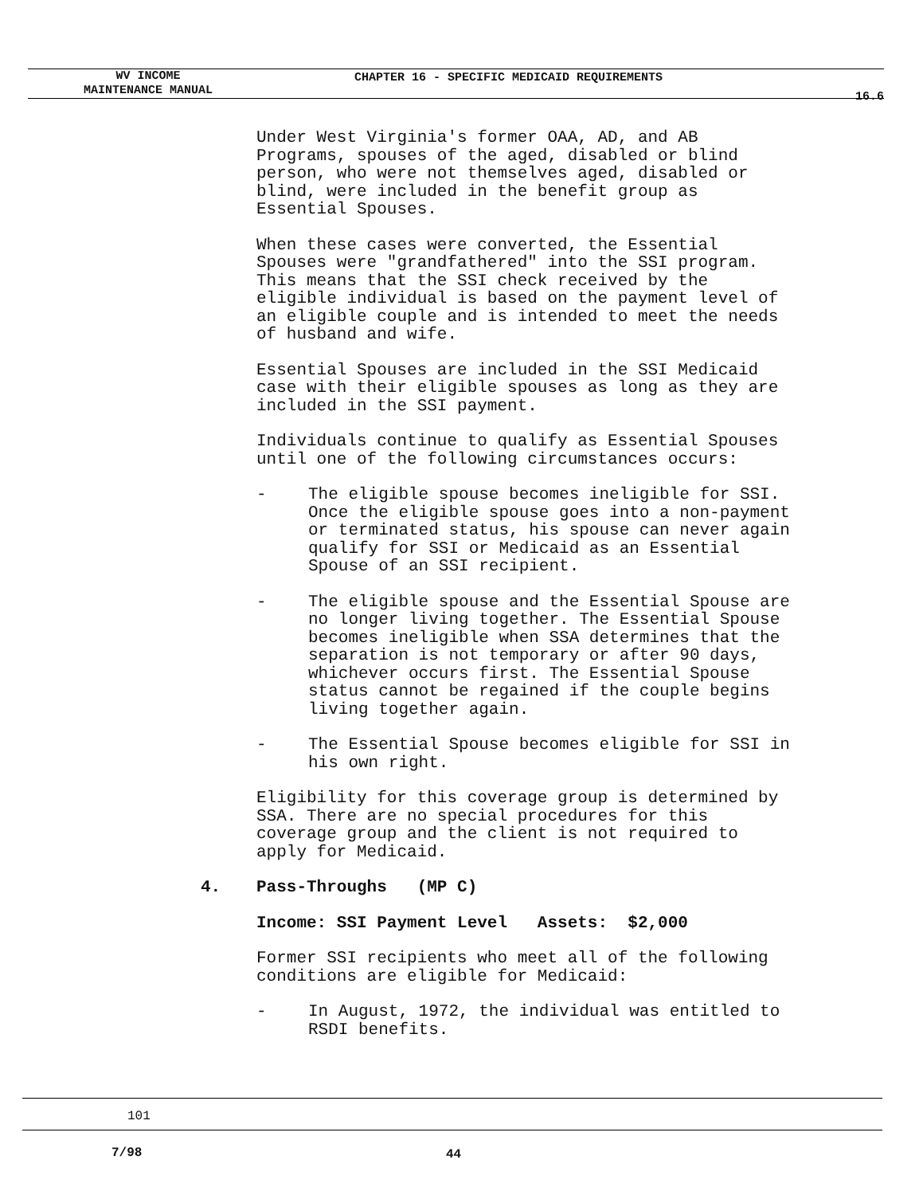WV INCOME
MAINTENANCE MANUAL
CHAPTER 16 - SPECIFIC MEDICAID REQUIREMENTS
16.6
Under West Virginia's former OAA, AD, and AB
Programs, spouses of the aged, disabled or blind
person, who were not themselves aged, disabled or
blind, were included in the benefit group as
Essential Spouses.
When these cases were converted, the Essential
Spouses were "grandfathered" into the SSI program.
This means that the SSI check received by the
eligible individual is based on the payment level of
an eligible couple and is intended to meet the needs
of husband and wife.
Essential Spouses are included in the SSI Medicaid
case with their eligible spouses as long as they are
included in the SSI payment.
Individuals continue to qualify as Essential Spouses
until one of the following circumstances occurs:
- The eligible spouse becomes ineligible for SSI.
Once the eligible spouse goes into a non-payment
or terminated status, his spouse can never again
qualify for SSI or Medicaid as an Essential
Spouse of an SSI recipient.
- The eligible spouse and the Essential Spouse are
no longer living together. The Essential Spouse
becomes ineligible when SSA determines that the
separation is not temporary or after 90 days,
whichever occurs first. The Essential Spouse
status cannot be regained if the couple begins
living together again.
- The Essential Spouse becomes eligible for SSI in
his own right.
Eligibility for this coverage group is determined by
SSA. There are no special procedures for this
coverage group and the client is not required to
apply for Medicaid.
4. Pass-Throughs (MP C)
Income: SSI Payment Level Assets: $2,000
Former SSI recipients who meet all of the following
conditions are eligible for Medicaid:
- In August, 1972, the individual was entitled to
RSDI benefits.
101
7/98 44